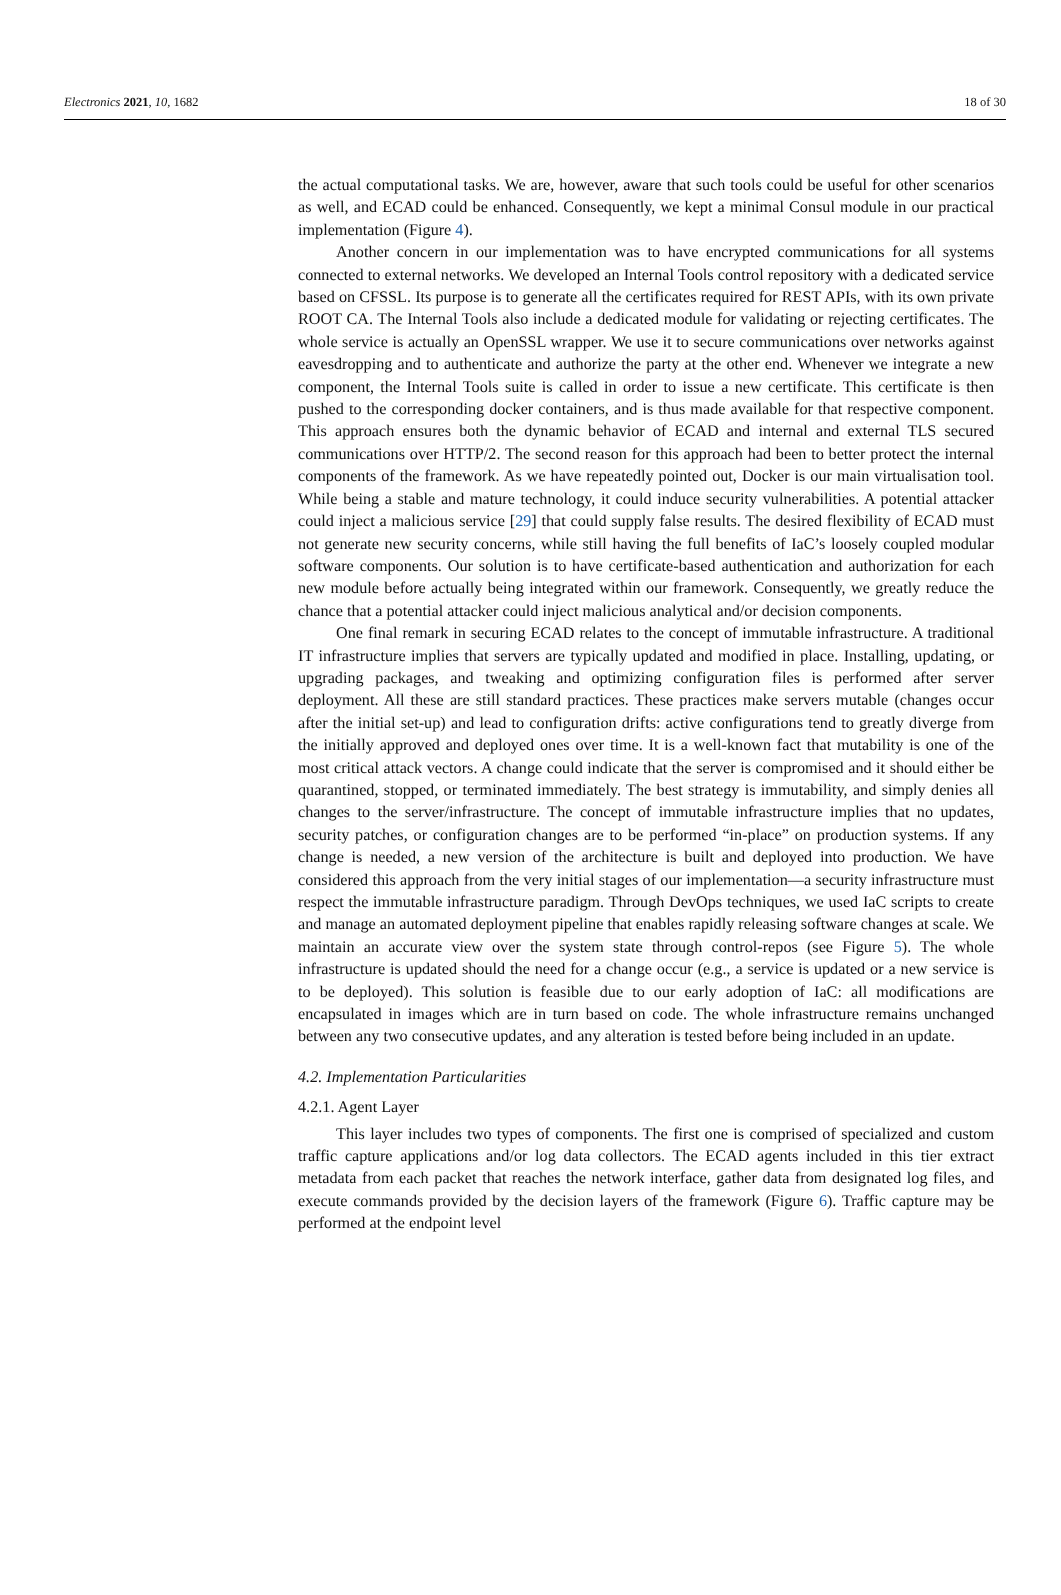Electronics 2021, 10, 1682 18 of 30
the actual computational tasks. We are, however, aware that such tools could be useful for other scenarios as well, and ECAD could be enhanced. Consequently, we kept a minimal Consul module in our practical implementation (Figure 4).
Another concern in our implementation was to have encrypted communications for all systems connected to external networks. We developed an Internal Tools control repository with a dedicated service based on CFSSL. Its purpose is to generate all the certificates required for REST APIs, with its own private ROOT CA. The Internal Tools also include a dedicated module for validating or rejecting certificates. The whole service is actually an OpenSSL wrapper. We use it to secure communications over networks against eavesdropping and to authenticate and authorize the party at the other end. Whenever we integrate a new component, the Internal Tools suite is called in order to issue a new certificate. This certificate is then pushed to the corresponding docker containers, and is thus made available for that respective component. This approach ensures both the dynamic behavior of ECAD and internal and external TLS secured communications over HTTP/2. The second reason for this approach had been to better protect the internal components of the framework. As we have repeatedly pointed out, Docker is our main virtualisation tool. While being a stable and mature technology, it could induce security vulnerabilities. A potential attacker could inject a malicious service [29] that could supply false results. The desired flexibility of ECAD must not generate new security concerns, while still having the full benefits of IaC’s loosely coupled modular software components. Our solution is to have certificate-based authentication and authorization for each new module before actually being integrated within our framework. Consequently, we greatly reduce the chance that a potential attacker could inject malicious analytical and/or decision components.
One final remark in securing ECAD relates to the concept of immutable infrastructure. A traditional IT infrastructure implies that servers are typically updated and modified in place. Installing, updating, or upgrading packages, and tweaking and optimizing configuration files is performed after server deployment. All these are still standard practices. These practices make servers mutable (changes occur after the initial set-up) and lead to configuration drifts: active configurations tend to greatly diverge from the initially approved and deployed ones over time. It is a well-known fact that mutability is one of the most critical attack vectors. A change could indicate that the server is compromised and it should either be quarantined, stopped, or terminated immediately. The best strategy is immutability, and simply denies all changes to the server/infrastructure. The concept of immutable infrastructure implies that no updates, security patches, or configuration changes are to be performed “in-place” on production systems. If any change is needed, a new version of the architecture is built and deployed into production. We have considered this approach from the very initial stages of our implementation—a security infrastructure must respect the immutable infrastructure paradigm. Through DevOps techniques, we used IaC scripts to create and manage an automated deployment pipeline that enables rapidly releasing software changes at scale. We maintain an accurate view over the system state through control-repos (see Figure 5). The whole infrastructure is updated should the need for a change occur (e.g., a service is updated or a new service is to be deployed). This solution is feasible due to our early adoption of IaC: all modifications are encapsulated in images which are in turn based on code. The whole infrastructure remains unchanged between any two consecutive updates, and any alteration is tested before being included in an update.
4.2. Implementation Particularities
4.2.1. Agent Layer
This layer includes two types of components. The first one is comprised of specialized and custom traffic capture applications and/or log data collectors. The ECAD agents included in this tier extract metadata from each packet that reaches the network interface, gather data from designated log files, and execute commands provided by the decision layers of the framework (Figure 6). Traffic capture may be performed at the endpoint level